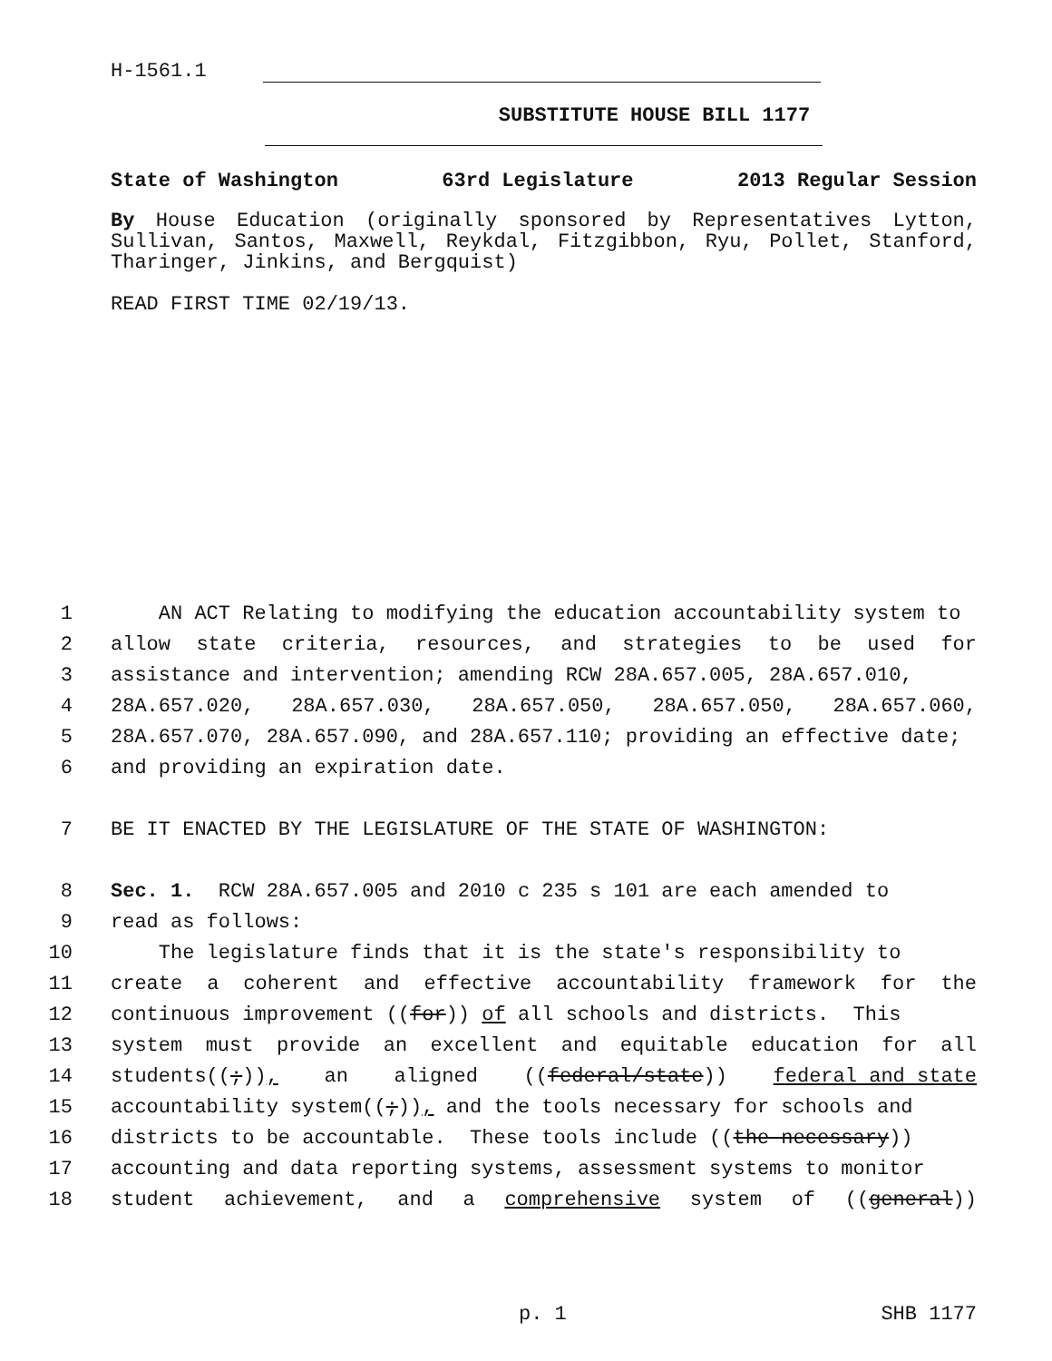H-1561.1
SUBSTITUTE HOUSE BILL 1177
State of Washington 63rd Legislature 2013 Regular Session
By House Education (originally sponsored by Representatives Lytton, Sullivan, Santos, Maxwell, Reykdal, Fitzgibbon, Ryu, Pollet, Stanford, Tharinger, Jinkins, and Bergquist)
READ FIRST TIME 02/19/13.
1 AN ACT Relating to modifying the education accountability system to
2 allow state criteria, resources, and strategies to be used for
3 assistance and intervention; amending RCW 28A.657.005, 28A.657.010,
4 28A.657.020, 28A.657.030, 28A.657.050, 28A.657.050, 28A.657.060,
5 28A.657.070, 28A.657.090, and 28A.657.110; providing an effective date;
6 and providing an expiration date.
7 BE IT ENACTED BY THE LEGISLATURE OF THE STATE OF WASHINGTON:
8 Sec. 1. RCW 28A.657.005 and 2010 c 235 s 101 are each amended to
9 read as follows:
10 The legislature finds that it is the state's responsibility to
11 create a coherent and effective accountability framework for the
12 continuous improvement ((for)) of all schools and districts. This
13 system must provide an excellent and equitable education for all
14 students((;)), an aligned ((federal/state)) federal and state
15 accountability system((;)), and the tools necessary for schools and
16 districts to be accountable. These tools include ((the necessary))
17 accounting and data reporting systems, assessment systems to monitor
18 student achievement, and a comprehensive system of ((general))
p. 1 SHB 1177